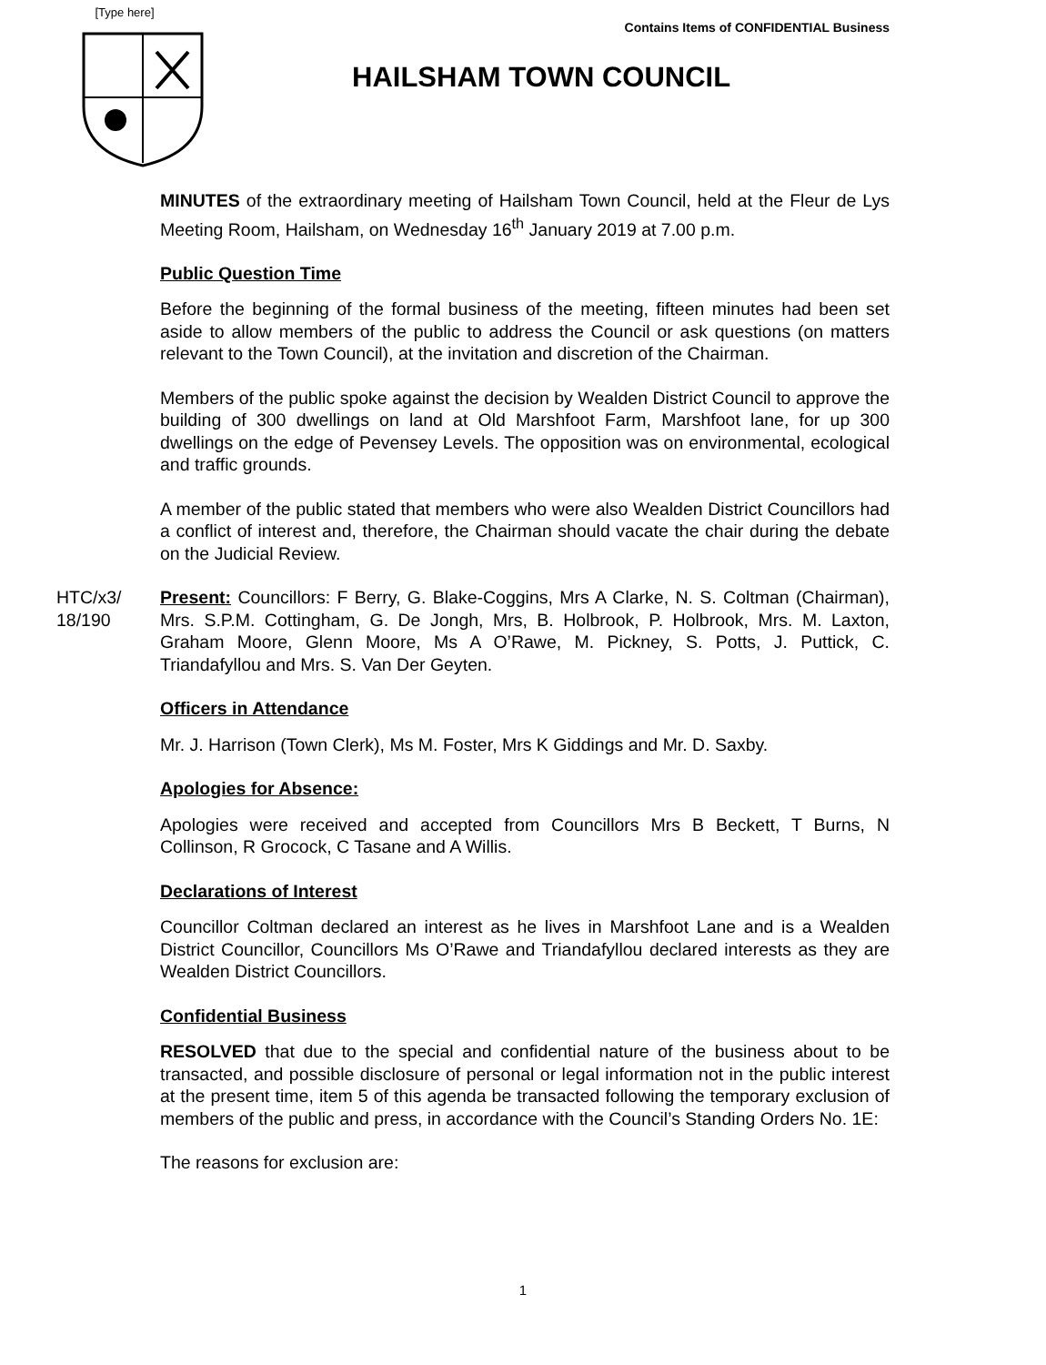[Type here]
Contains Items of CONFIDENTIAL Business
HAILSHAM TOWN COUNCIL
MINUTES of the extraordinary meeting of Hailsham Town Council, held at the Fleur de Lys Meeting Room, Hailsham, on Wednesday 16<sup>th</sup> January 2019 at 7.00 p.m.
Public Question Time
Before the beginning of the formal business of the meeting, fifteen minutes had been set aside to allow members of the public to address the Council or ask questions (on matters relevant to the Town Council), at the invitation and discretion of the Chairman.
Members of the public spoke against the decision by Wealden District Council to approve the building of 300 dwellings on land at Old Marshfoot Farm, Marshfoot lane, for up 300 dwellings on the edge of Pevensey Levels. The opposition was on environmental, ecological and traffic grounds.
A member of the public stated that members who were also Wealden District Councillors had a conflict of interest and, therefore, the Chairman should vacate the chair during the debate on the Judicial Review.
HTC/x3/
18/190
Present: Councillors: F Berry, G. Blake-Coggins, Mrs A Clarke, N. S. Coltman (Chairman), Mrs. S.P.M. Cottingham, G. De Jongh, Mrs, B. Holbrook, P. Holbrook, Mrs. M. Laxton, Graham Moore, Glenn Moore, Ms A O’Rawe, M. Pickney, S. Potts, J. Puttick, C. Triandafyllou and Mrs. S. Van Der Geyten.
Officers in Attendance
Mr. J. Harrison (Town Clerk), Ms M. Foster, Mrs K Giddings and Mr. D. Saxby.
Apologies for Absence:
Apologies were received and accepted from Councillors Mrs B Beckett, T Burns, N Collinson, R Grocock, C Tasane and A Willis.
Declarations of Interest
Councillor Coltman declared an interest as he lives in Marshfoot Lane and is a Wealden District Councillor, Councillors Ms O’Rawe and Triandafyllou declared interests as they are Wealden District Councillors.
Confidential Business
RESOLVED that due to the special and confidential nature of the business about to be transacted, and possible disclosure of personal or legal information not in the public interest at the present time, item 5 of this agenda be transacted following the temporary exclusion of members of the public and press, in accordance with the Council’s Standing Orders No. 1E:
The reasons for exclusion are:
1